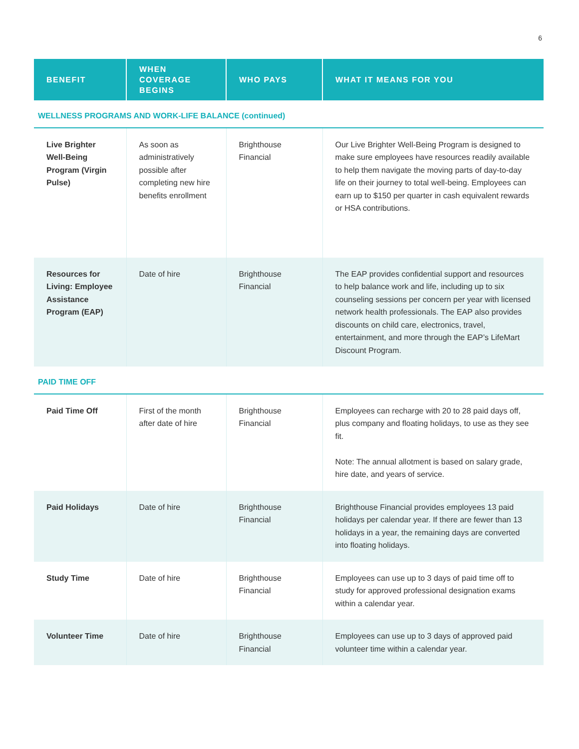6
| BENEFIT | WHEN COVERAGE BEGINS | WHO PAYS | WHAT IT MEANS FOR YOU |
| --- | --- | --- | --- |
| WELLNESS PROGRAMS AND WORK-LIFE BALANCE (continued) | | | |
| Live Brighter Well-Being Program (Virgin Pulse) | As soon as administratively possible after completing new hire benefits enrollment | Brighthouse Financial | Our Live Brighter Well-Being Program is designed to make sure employees have resources readily available to help them navigate the moving parts of day-to-day life on their journey to total well-being. Employees can earn up to $150 per quarter in cash equivalent rewards or HSA contributions. |
| Resources for Living: Employee Assistance Program (EAP) | Date of hire | Brighthouse Financial | The EAP provides confidential support and resources to help balance work and life, including up to six counseling sessions per concern per year with licensed network health professionals. The EAP also provides discounts on child care, electronics, travel, entertainment, and more through the EAP’s LifeMart Discount Program. |
| PAID TIME OFF | | | |
| Paid Time Off | First of the month after date of hire | Brighthouse Financial | Employees can recharge with 20 to 28 paid days off, plus company and floating holidays, to use as they see fit. Note: The annual allotment is based on salary grade, hire date, and years of service. |
| Paid Holidays | Date of hire | Brighthouse Financial | Brighthouse Financial provides employees 13 paid holidays per calendar year. If there are fewer than 13 holidays in a year, the remaining days are converted into floating holidays. |
| Study Time | Date of hire | Brighthouse Financial | Employees can use up to 3 days of paid time off to study for approved professional designation exams within a calendar year. |
| Volunteer Time | Date of hire | Brighthouse Financial | Employees can use up to 3 days of approved paid volunteer time within a calendar year. |